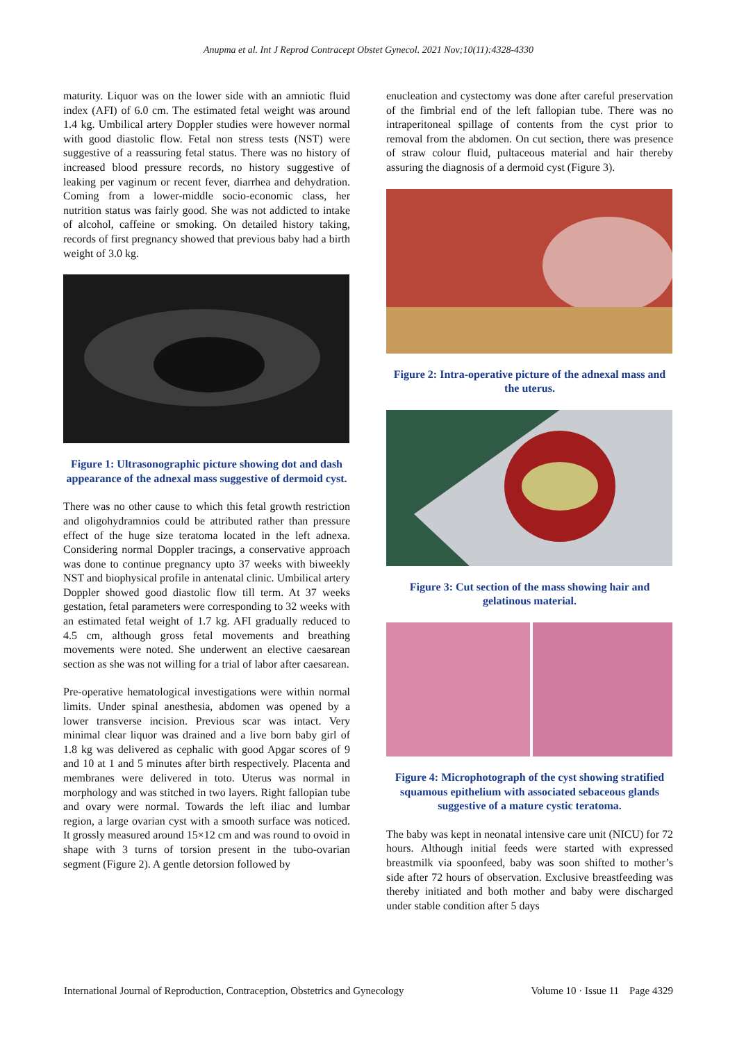Anupma et al. Int J Reprod Contracept Obstet Gynecol. 2021 Nov;10(11):4328-4330
maturity. Liquor was on the lower side with an amniotic fluid index (AFI) of 6.0 cm. The estimated fetal weight was around 1.4 kg. Umbilical artery Doppler studies were however normal with good diastolic flow. Fetal non stress tests (NST) were suggestive of a reassuring fetal status. There was no history of increased blood pressure records, no history suggestive of leaking per vaginum or recent fever, diarrhea and dehydration. Coming from a lower-middle socio-economic class, her nutrition status was fairly good. She was not addicted to intake of alcohol, caffeine or smoking. On detailed history taking, records of first pregnancy showed that previous baby had a birth weight of 3.0 kg.
Figure 1: Ultrasonographic picture showing dot and dash appearance of the adnexal mass suggestive of dermoid cyst.
There was no other cause to which this fetal growth restriction and oligohydramnios could be attributed rather than pressure effect of the huge size teratoma located in the left adnexa. Considering normal Doppler tracings, a conservative approach was done to continue pregnancy upto 37 weeks with biweekly NST and biophysical profile in antenatal clinic. Umbilical artery Doppler showed good diastolic flow till term. At 37 weeks gestation, fetal parameters were corresponding to 32 weeks with an estimated fetal weight of 1.7 kg. AFI gradually reduced to 4.5 cm, although gross fetal movements and breathing movements were noted. She underwent an elective caesarean section as she was not willing for a trial of labor after caesarean.
Pre-operative hematological investigations were within normal limits. Under spinal anesthesia, abdomen was opened by a lower transverse incision. Previous scar was intact. Very minimal clear liquor was drained and a live born baby girl of 1.8 kg was delivered as cephalic with good Apgar scores of 9 and 10 at 1 and 5 minutes after birth respectively. Placenta and membranes were delivered in toto. Uterus was normal in morphology and was stitched in two layers. Right fallopian tube and ovary were normal. Towards the left iliac and lumbar region, a large ovarian cyst with a smooth surface was noticed. It grossly measured around 15×12 cm and was round to ovoid in shape with 3 turns of torsion present in the tubo-ovarian segment (Figure 2). A gentle detorsion followed by
enucleation and cystectomy was done after careful preservation of the fimbrial end of the left fallopian tube. There was no intraperitoneal spillage of contents from the cyst prior to removal from the abdomen. On cut section, there was presence of straw colour fluid, pultaceous material and hair thereby assuring the diagnosis of a dermoid cyst (Figure 3).
Figure 2: Intra-operative picture of the adnexal mass and the uterus.
Figure 3: Cut section of the mass showing hair and gelatinous material.
Figure 4: Microphotograph of the cyst showing stratified squamous epithelium with associated sebaceous glands suggestive of a mature cystic teratoma.
The baby was kept in neonatal intensive care unit (NICU) for 72 hours. Although initial feeds were started with expressed breastmilk via spoonfeed, baby was soon shifted to mother’s side after 72 hours of observation. Exclusive breastfeeding was thereby initiated and both mother and baby were discharged under stable condition after 5 days
International Journal of Reproduction, Contraception, Obstetrics and Gynecology Volume 10 · Issue 11 Page 4329